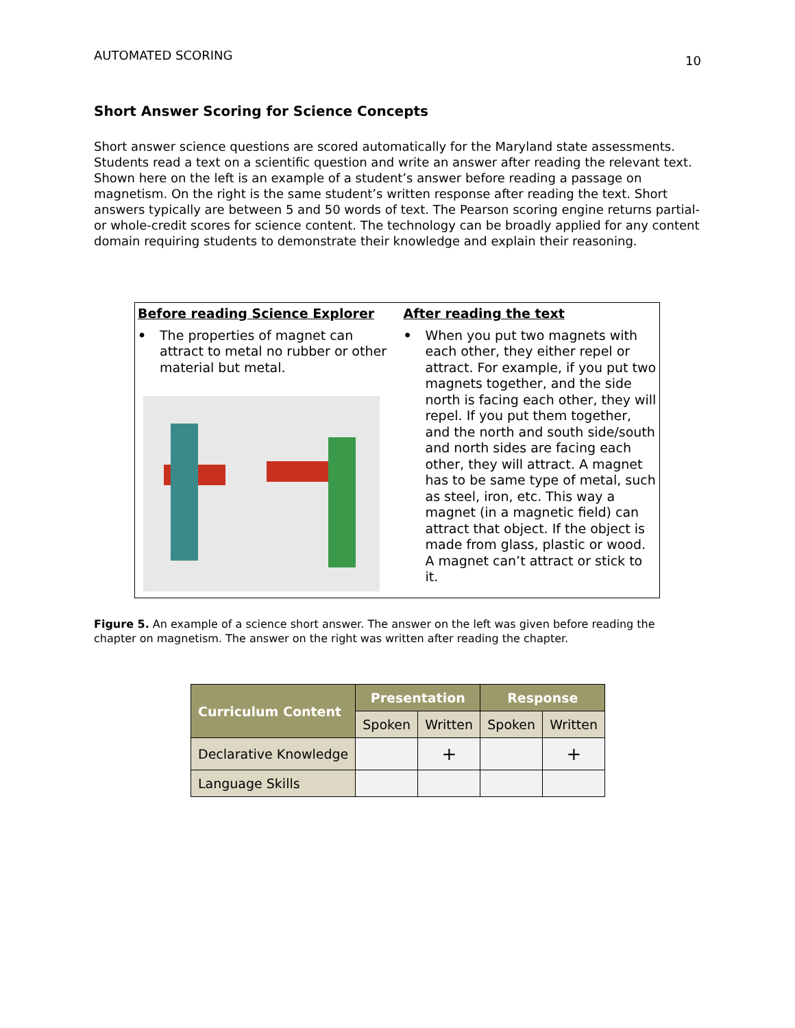AUTOMATED SCORING 10
Short Answer Scoring for Science Concepts
Short answer science questions are scored automatically for the Maryland state assessments. Students read a text on a scientific question and write an answer after reading the relevant text. Shown here on the left is an example of a student’s answer before reading a passage on magnetism. On the right is the same student’s written response after reading the text. Short answers typically are between 5 and 50 words of text. The Pearson scoring engine returns partial- or whole-credit scores for science content. The technology can be broadly applied for any content domain requiring students to demonstrate their knowledge and explain their reasoning.
Before reading Science Explorer
• The properties of magnet can attract to metal no rubber or other material but metal.
After reading the text
• When you put two magnets with each other, they either repel or attract. For example, if you put two magnets together, and the side north is facing each other, they will repel. If you put them together, and the north and south side/south and north sides are facing each other, they will attract. A magnet has to be same type of metal, such as steel, iron, etc. This way a magnet (in a magnetic field) can attract that object. If the object is made from glass, plastic or wood. A magnet can’t attract or stick to it.
Figure 5. An example of a science short answer. The answer on the left was given before reading the chapter on magnetism. The answer on the right was written after reading the chapter.
| Curriculum Content | Presentation | | Response | |
| --- | --- | --- | --- | --- |
| | Spoken | Written | Spoken | Written |
| Declarative Knowledge | | + | | + |
| Language Skills | | | | |